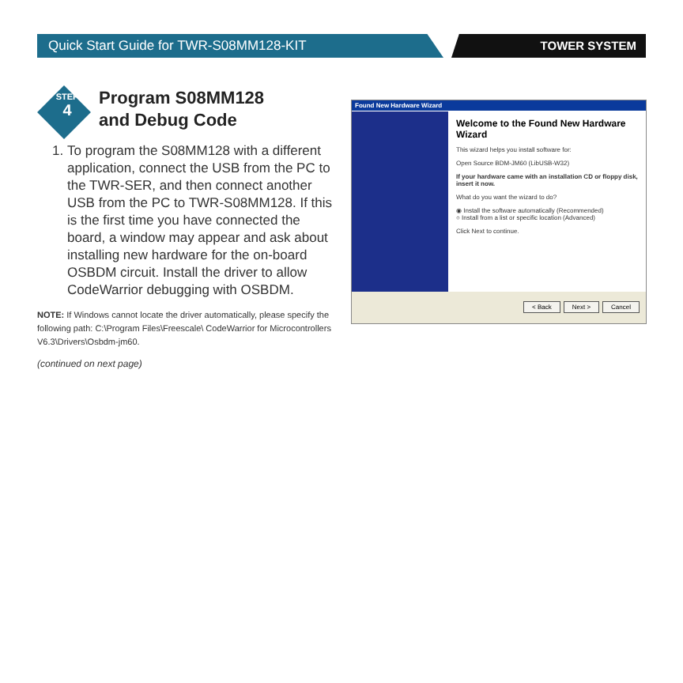Quick Start Guide for TWR-S08MM128-KIT TOWER SYSTEM
STEP
4
Program S08MM128
and Debug Code
1. To program the S08MM128 with a different application, connect the USB from the PC to the TWR-SER, and then connect another USB from the PC to TWR-S08MM128. If this is the first time you have connected the board, a window may appear and ask about installing new hardware for the on-board OSBDM circuit. Install the driver to allow CodeWarrior debugging with OSBDM.
NOTE: If Windows cannot locate the driver automatically, please specify the following path: C:\Program Files\Freescale\ CodeWarrior for Microcontrollers V6.3\Drivers\Osbdm-jm60.
(continued on next page)
Found New Hardware Wizard
Welcome to the Found New Hardware Wizard
This wizard helps you install software for:
Open Source BDM-JM60 (LibUSB-W32)
If your hardware came with an installation CD or floppy disk, insert it now.
What do you want the wizard to do?
◉ Install the software automatically (Recommended)
○ Install from a list or specific location (Advanced)
Click Next to continue.
< Back Next > Cancel